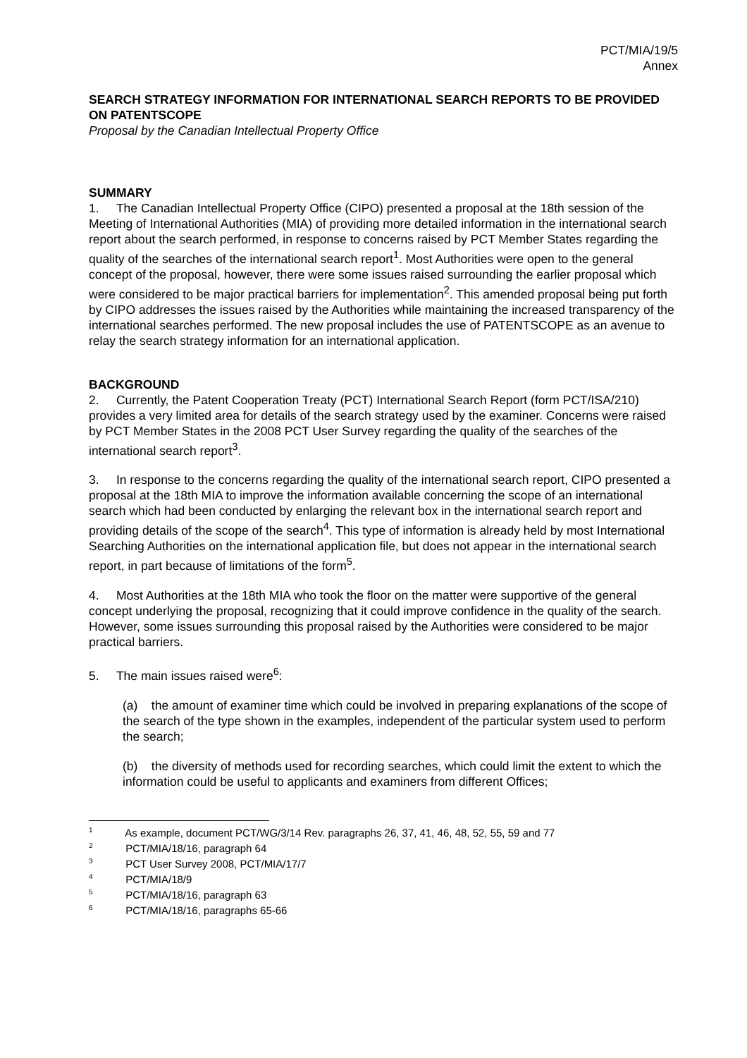PCT/MIA/19/5
Annex
SEARCH STRATEGY INFORMATION FOR INTERNATIONAL SEARCH REPORTS TO BE PROVIDED ON PATENTSCOPE
Proposal by the Canadian Intellectual Property Office
SUMMARY
1. The Canadian Intellectual Property Office (CIPO) presented a proposal at the 18th session of the Meeting of International Authorities (MIA) of providing more detailed information in the international search report about the search performed, in response to concerns raised by PCT Member States regarding the quality of the searches of the international search report<sup>1</sup>. Most Authorities were open to the general concept of the proposal, however, there were some issues raised surrounding the earlier proposal which were considered to be major practical barriers for implementation<sup>2</sup>. This amended proposal being put forth by CIPO addresses the issues raised by the Authorities while maintaining the increased transparency of the international searches performed. The new proposal includes the use of PATENTSCOPE as an avenue to relay the search strategy information for an international application.
BACKGROUND
2. Currently, the Patent Cooperation Treaty (PCT) International Search Report (form PCT/ISA/210) provides a very limited area for details of the search strategy used by the examiner. Concerns were raised by PCT Member States in the 2008 PCT User Survey regarding the quality of the searches of the international search report<sup>3</sup>.
3. In response to the concerns regarding the quality of the international search report, CIPO presented a proposal at the 18th MIA to improve the information available concerning the scope of an international search which had been conducted by enlarging the relevant box in the international search report and providing details of the scope of the search<sup>4</sup>. This type of information is already held by most International Searching Authorities on the international application file, but does not appear in the international search report, in part because of limitations of the form<sup>5</sup>.
4. Most Authorities at the 18th MIA who took the floor on the matter were supportive of the general concept underlying the proposal, recognizing that it could improve confidence in the quality of the search. However, some issues surrounding this proposal raised by the Authorities were considered to be major practical barriers.
5. The main issues raised were<sup>6</sup>:
(a) the amount of examiner time which could be involved in preparing explanations of the scope of the search of the type shown in the examples, independent of the particular system used to perform the search;
(b) the diversity of methods used for recording searches, which could limit the extent to which the information could be useful to applicants and examiners from different Offices;
<sup>1</sup> As example, document PCT/WG/3/14 Rev. paragraphs 26, 37, 41, 46, 48, 52, 55, 59 and 77
<sup>2</sup> PCT/MIA/18/16, paragraph 64
<sup>3</sup> PCT User Survey 2008, PCT/MIA/17/7
<sup>4</sup> PCT/MIA/18/9
<sup>5</sup> PCT/MIA/18/16, paragraph 63
<sup>6</sup> PCT/MIA/18/16, paragraphs 65-66